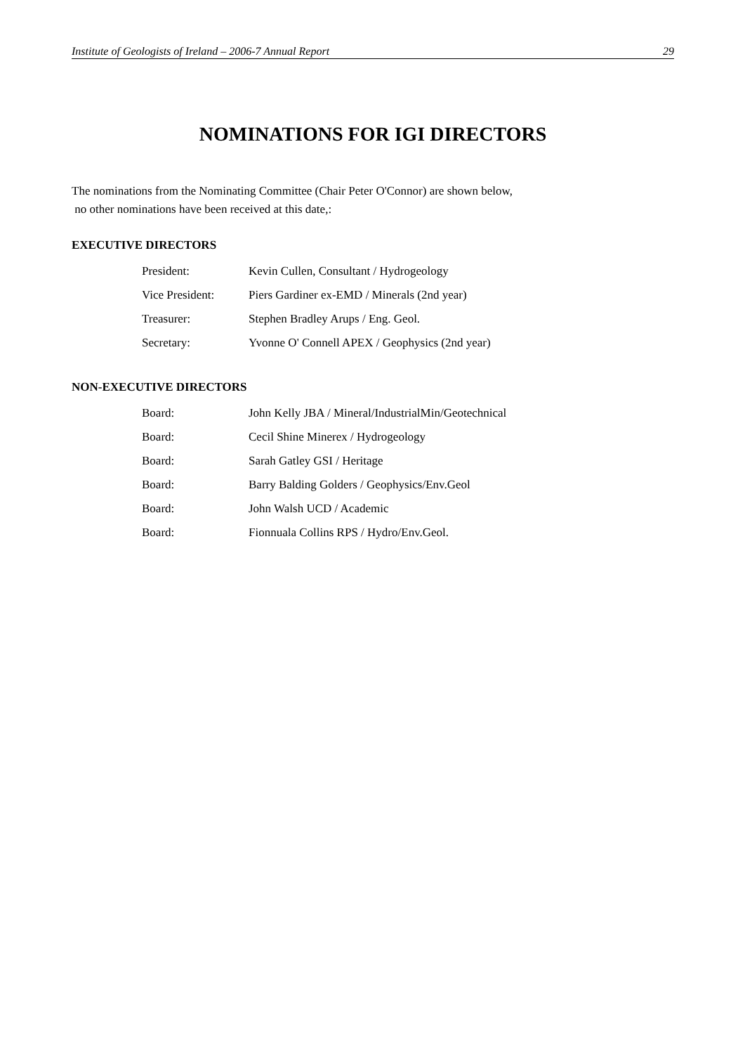Institute of Geologists of Ireland – 2006-7 Annual Report 29
NOMINATIONS FOR IGI DIRECTORS
The nominations from the Nominating Committee (Chair Peter O'Connor) are shown below,
no other nominations have been received at this date,:
EXECUTIVE DIRECTORS
President: Kevin Cullen, Consultant / Hydrogeology
Vice President: Piers Gardiner ex-EMD / Minerals (2nd year)
Treasurer: Stephen Bradley Arups / Eng. Geol.
Secretary: Yvonne O' Connell APEX / Geophysics (2nd year)
NON-EXECUTIVE DIRECTORS
Board: John Kelly JBA / Mineral/IndustrialMin/Geotechnical
Board: Cecil Shine Minerex / Hydrogeology
Board: Sarah Gatley GSI / Heritage
Board: Barry Balding Golders / Geophysics/Env.Geol
Board: John Walsh UCD / Academic
Board: Fionnuala Collins RPS / Hydro/Env.Geol.